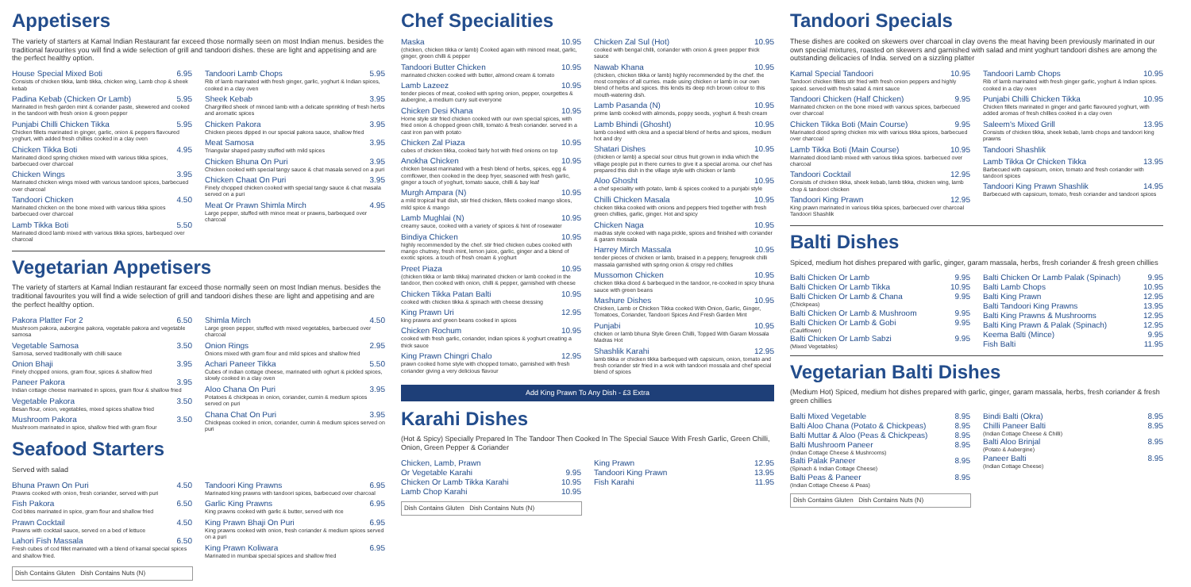Appetisers
The variety of starters at Kamal Indian Restaurant far exceed those normally seen on most Indian menus. besides the traditional favourites you will find a wide selection of grill and tandoori dishes. these are light and appetising and are the perfect healthy option.
House Special Mixed Boti 6.95
Consists of chicken tikka, lamb tikka, chicken wing, Lamb chop & sheek kebab
Padina Kebab (Chicken Or Lamb) 5.95
Marinated in fresh garden mint & coriander paste, skewered and cooked in the tandoori with fresh onion & green pepper
Punjabi Chilli Chicken Tikka 5.95
Chicken fillets marinated in ginger, garlic, onion & peppers flavoured yoghurt, with added fresh chillies cooked in a clay oven
Chicken Tikka Boti 4.95
Marinated diced spring chicken mixed with various tikka spices, barbecued over charcoal
Chicken Wings 3.95
Marinated chicken wings mixed with various tandoori spices, barbecued over charcoal
Tandoori Chicken 4.50
Marinated chicken on the bone mixed with various tikka spices barbecued over charcoal
Lamb Tikka Boti 5.50
Marinated diced lamb mixed with various tikka spices, barbequed over charcoal
Tandoori Lamb Chops 5.95
Rib of lamb marinated with fresh ginger, garlic, yoghurt & Indian spices, cooked in a clay oven
Sheek Kebab 3.95
Chargrilled sheek of minced lamb with a delicate sprinkling of fresh herbs and aromatic spices
Chicken Pakora 3.95
Chicken pieces dipped in our special pakora sauce, shallow fried
Meat Samosa 3.95
Triangular shaped pastry stuffed with mild spices
Chicken Bhuna On Puri 3.95
Chicken cooked with special tangy sauce & chat masala served on a puri
Chicken Chaat On Puri 3.95
Finely chopped chicken cooked with special tangy sauce & chat masala served on a puri
Meat Or Prawn Shimla Mirch 4.95
Large pepper, stuffed with mince meat or prawns, barbequed over charcoal
Vegetarian Appetisers
The variety of starters at Kamal Indian restaurant far exceed those normally seen on most Indian menus. besides the traditional favourites you will find a wide selection of grill and tandoori dishes these are light and appetising and are the perfect healthy option.
Pakora Platter For 2 6.50
Mushroom pakora, aubergine pakora, vegetable pakora and vegetable samosa
Vegetable Samosa 3.50
Samosa, served traditionally with chilli sauce
Onion Bhaji 3.95
Finely chopped onions, gram flour, spices & shallow fried
Paneer Pakora 3.95
Indian cottage cheese marinated in spices, gram flour & shallow fried
Vegetable Pakora 3.50
Besan flour, onion, vegetables, mixed spices shallow fried
Mushroom Pakora 3.50
Mushroom marinated in spice, shallow fried with gram flour
Shimla Mirch 4.50
Large green pepper, stuffed with mixed vegetables, barbecued over charcoal
Onion Rings 2.95
Onions mixed with gram flour and mild spices and shallow fried
Achari Paneer Tikka 5.50
Cubes of indian cottage cheese, marinated with oghurt & pickled spices, slowly cooked in a clay oven
Aloo Chana On Puri 3.95
Potatoes & chickpeas in onion, coriander, cumin & medium spices served on puri
Chana Chat On Puri 3.95
Chickpeas cooked in onion, coriander, cumin & medium spices served on puri
Seafood Starters
Served with salad
Bhuna Prawn On Puri 4.50
Prawns cooked with onion, fresh coriander, served with puri
Fish Pakora 6.50
Cod bites marinated in spice, gram flour and shallow fried
Prawn Cocktail 4.50
Prawns with cocktail sauce, served on a bed of lettuce
Lahori Fish Massala 6.50
Fresh cubes of cod fillet marinated with a blend of kamal special spices and shallow fried.
Tandoori King Prawns 6.95
Marinated king prawns with tandoori spices, barbecued over charcoal
Garlic King Prawns 6.95
King prawns cooked with garlic & butter, served with rice
King Prawn Bhaji On Puri 6.95
King prawns cooked with onion, fresh coriander & medium spices served on a puri
King Prawn Koliwara 6.95
Marinated in mumbai special spices and shallow fried
Dish Contains Gluten Dish Contains Nuts (N)
Chef Specialities
Maska 10.95
(chicken, chicken tikka or lamb) Cooked again with minced meat, garlic, ginger, green chilli & pepper
Tandoori Butter Chicken 10.95
marinated chicken cooked with butter, almond cream & tomato
Lamb Lazeez 10.95
tender pieces of meat, cooked with spring onion, pepper, courgettes & aubergine, a medium curry suit everyone
Chicken Desi Khana 10.95
Home style stir fried chicken cooked with our own special spices, with fried onion & chopped green chilli, tomato & fresh coriander. served in a cast iron pan with potato
Chicken Zal Piaza 10.95
cubes of chicken tikka, cooked fairly hot with fried onions on top
Anokha Chicken 10.95
chicken breast marinated with a fresh blend of herbs, spices, egg & cornflower, then cooked in the deep fryer, seasoned with fresh garlic, ginger a touch of yoghurt, tomato sauce, chilli & bay leaf
Murgh Ampara (N) 10.95
a mild tropical fruit dish, stir fried chicken, fillets cooked mango slices, mild spice & mango
Lamb Mughlai (N) 10.95
creamy sauce, cooked with a variety of spices & hint of rosewater
Bindiya Chicken 10.95
highly recommended by the chef. stir fried chicken cubes cooked with mango chutney, fresh mint, lemon juice, garlic, ginger and a blend of exotic spices. a touch of fresh cream & yoghurt
Preet Piaza 10.95
(chicken tikka or lamb tikka) marinated chicken or lamb cooked in the tandoor, then cooked with onion, chilli & pepper, garnished with cheese
Chicken Tikka Patan Balti 10.95
cooked with chicken tikka & spinach with cheese dressing
King Prawn Uri 12.95
king prawns and green beans cooked in spices
Chicken Rochum 10.95
cooked with fresh garlic, coriander, indian spices & yoghurt creating a thick sauce
King Prawn Chingri Chalo 12.95
prawn cooked home style with chopped tomato, garnished with fresh coriander giving a very delicious flavour
Chicken Zal Sul (Hot) 10.95
cooked with bengal chilli, coriander with onion & green pepper thick sauce
Nawab Khana 10.95
(chicken, chicken tikka or lamb) highly recommended by the chef. the most complex of all curries. made using chicken or lamb in our own blend of herbs and spices. this lends its deep rich brown colour to this mouth-watering dish.
Lamb Pasanda (N) 10.95
prime lamb cooked with almonds, poppy seeds, yoghurt & fresh cream
Lamb Bhindi (Ghosht) 10.95
lamb cooked with okra and a special blend of herbs and spices, medium hot and dry
Shatari Dishes 10.95
(chicken or lamb) a special sour citrus fruit grown in india which the village people put in there curries to give it a special aroma. our chef has prepared this dish in the village style with chicken or lamb
Aloo Ghosht 10.95
a chef speciality with potato, lamb & spices cooked to a punjabi style
Chilli Chicken Masala 10.95
chicken tikka cooked with onions and peppers fried together with fresh green chillies, garlic, ginger. Hot and spicy
Chicken Naga 10.95
madras style cooked with naga pickle, spices and finished with coriander & garam mossala
Harrey Mirch Massala 10.95
tender pieces of chicken or lamb, braised in a peppery, fenugreek chilli massala garnished with spring onion & crispy red chillies
Mussomon Chicken 10.95
chicken tikka diced & barbequed in the tandoor, re-cooked in spicy bhuna sauce with green beans
Mashure Dishes 10.95
Chicken, Lamb or Chicken Tikka cooked With Onion, Garlic, Ginger, Tomatoes, Coriander, Tandoori Spices And Fresh Garden Mint
Punjabi 10.95
chicken or lamb bhuna Style Green Chilli, Topped With Garam Mossala Madras Hot
Shashlik Karahi 12.95
lamb tikka or chicken tikka barbequed with capsicum, onion, tomato and fresh coriander stir fried in a wok with tandoori mossala and chef special blend of spices
Add King Prawn To Any Dish - £3 Extra
Karahi Dishes
(Hot & Spicy) Specially Prepared In The Tandoor Then Cooked In The Special Sauce With Fresh Garlic, Green Chilli, Onion, Green Pepper & Coriander
Chicken, Lamb, Prawn
Or Vegetable Karahi 9.95
Chicken Or Lamb Tikka Karahi 10.95
Lamb Chop Karahi 10.95
King Prawn 12.95
Tandoori King Prawn 13.95
Fish Karahi 11.95
Dish Contains Gluten Dish Contains Nuts (N)
Tandoori Specials
These dishes are cooked on skewers over charcoal in clay ovens the meat having been previously marinated in our own special mixtures, roasted on skewers and garnished with salad and mint yoghurt tandoori dishes are among the outstanding delicacies of India. served on a sizzling platter
Kamal Special Tandoori 10.95
Tandoori chicken fillets stir fried with fresh onion peppers and highly spiced. served with fresh salad & mint sauce
Tandoori Chicken (Half Chicken) 9.95
Marinated chicken on the bone mixed with various spices, barbecued over charcoal
Chicken Tikka Boti (Main Course) 9.95
Marinated diced spring chicken mix with various tikka spices, barbecued over charcoal
Lamb Tikka Boti (Main Course) 10.95
Marinated diced lamb mixed with various tikka spices. barbecued over charcoal
Tandoori Cocktail 12.95
Consists of chicken tikka, sheek kebab, lamb tikka, chicken wing, lamb chop & tandoori chicken
Tandoori King Prawn 12.95
King prawn marinated in various tikka spices, barbecued over charcoal
Tandoori Shashlik
Tandoori Lamb Chops 10.95
Rib of lamb marinated with fresh ginger garlic, yoghurt & Indian spices. cooked in a clay oven
Punjabi Chilli Chicken Tikka 10.95
Chicken fillets marinated in ginger and garlic flavoured yoghurt, with added aromas of fresh chillies cooked in a clay oven
Saleem's Mixed Grill 13.95
Consists of chicken tikka, sheek kebab, lamb chops and tandoori king prawns
Tandoori Shashlik
Lamb Tikka Or Chicken Tikka 13.95
Barbecued with capsicum, onion, tomato and fresh coriander with tandoori spices
Tandoori King Prawn Shashlik 14.95
Barbecued with capsicum, tomato, fresh coriander and tandoori spices
Balti Dishes
Spiced, medium hot dishes prepared with garlic, ginger, garam massala, herbs, fresh coriander & fresh green chillies
Balti Chicken Or Lamb 9.95
Balti Chicken Or Lamb Tikka 10.95
Balti Chicken Or Lamb & Chana 9.95
(Chickpeas)
Balti Chicken Or Lamb & Mushroom 9.95
Balti Chicken Or Lamb & Gobi 9.95
(Cauliflower)
Balti Chicken Or Lamb Sabzi 9.95
(Mixed Vegetables)
Balti Chicken Or Lamb Palak (Spinach) 9.95
Balti Lamb Chops 10.95
Balti King Prawn 12.95
Balti Tandoori King Prawns 13.95
Balti King Prawns & Mushrooms 12.95
Balti King Prawn & Palak (Spinach) 12.95
Keema Balti (Mince) 9.95
Fish Balti 11.95
Vegetarian Balti Dishes
(Medium Hot) Spiced, medium hot dishes prepared with garlic, ginger, garam massala, herbs, fresh coriander & fresh green chillies
Balti Mixed Vegetable 8.95
Balti Aloo Chana (Potato & Chickpeas) 8.95
Balti Muttar & Aloo (Peas & Chickpeas) 8.95
Balti Mushroom Paneer 8.95
(Indian Cottage Cheese & Mushrooms)
Balti Palak Paneer 8.95
(Spinach & Indian Cottage Cheese)
Balti Peas & Paneer 8.95
(Indian Cottage Cheese & Peas)
Bindi Balti (Okra) 8.95
Chilli Paneer Balti 8.95
(Indian Cottage Cheese & Chilli)
Balti Aloo Brinjal 8.95
(Potato & Aubergine)
Paneer Balti 8.95
(Indian Cottage Cheese)
Dish Contains Gluten Dish Contains Nuts (N)